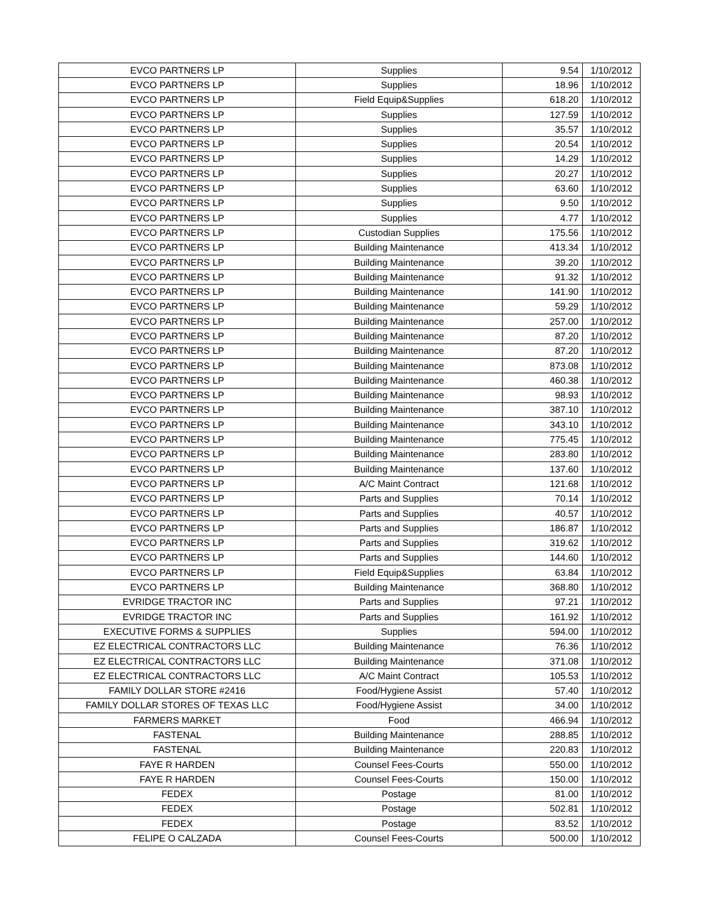| EVCO PARTNERS LP | Supplies | 9.54 | 1/10/2012 |
| EVCO PARTNERS LP | Supplies | 18.96 | 1/10/2012 |
| EVCO PARTNERS LP | Field Equip&Supplies | 618.20 | 1/10/2012 |
| EVCO PARTNERS LP | Supplies | 127.59 | 1/10/2012 |
| EVCO PARTNERS LP | Supplies | 35.57 | 1/10/2012 |
| EVCO PARTNERS LP | Supplies | 20.54 | 1/10/2012 |
| EVCO PARTNERS LP | Supplies | 14.29 | 1/10/2012 |
| EVCO PARTNERS LP | Supplies | 20.27 | 1/10/2012 |
| EVCO PARTNERS LP | Supplies | 63.60 | 1/10/2012 |
| EVCO PARTNERS LP | Supplies | 9.50 | 1/10/2012 |
| EVCO PARTNERS LP | Supplies | 4.77 | 1/10/2012 |
| EVCO PARTNERS LP | Custodian Supplies | 175.56 | 1/10/2012 |
| EVCO PARTNERS LP | Building Maintenance | 413.34 | 1/10/2012 |
| EVCO PARTNERS LP | Building Maintenance | 39.20 | 1/10/2012 |
| EVCO PARTNERS LP | Building Maintenance | 91.32 | 1/10/2012 |
| EVCO PARTNERS LP | Building Maintenance | 141.90 | 1/10/2012 |
| EVCO PARTNERS LP | Building Maintenance | 59.29 | 1/10/2012 |
| EVCO PARTNERS LP | Building Maintenance | 257.00 | 1/10/2012 |
| EVCO PARTNERS LP | Building Maintenance | 87.20 | 1/10/2012 |
| EVCO PARTNERS LP | Building Maintenance | 87.20 | 1/10/2012 |
| EVCO PARTNERS LP | Building Maintenance | 873.08 | 1/10/2012 |
| EVCO PARTNERS LP | Building Maintenance | 460.38 | 1/10/2012 |
| EVCO PARTNERS LP | Building Maintenance | 98.93 | 1/10/2012 |
| EVCO PARTNERS LP | Building Maintenance | 387.10 | 1/10/2012 |
| EVCO PARTNERS LP | Building Maintenance | 343.10 | 1/10/2012 |
| EVCO PARTNERS LP | Building Maintenance | 775.45 | 1/10/2012 |
| EVCO PARTNERS LP | Building Maintenance | 283.80 | 1/10/2012 |
| EVCO PARTNERS LP | Building Maintenance | 137.60 | 1/10/2012 |
| EVCO PARTNERS LP | A/C Maint Contract | 121.68 | 1/10/2012 |
| EVCO PARTNERS LP | Parts and Supplies | 70.14 | 1/10/2012 |
| EVCO PARTNERS LP | Parts and Supplies | 40.57 | 1/10/2012 |
| EVCO PARTNERS LP | Parts and Supplies | 186.87 | 1/10/2012 |
| EVCO PARTNERS LP | Parts and Supplies | 319.62 | 1/10/2012 |
| EVCO PARTNERS LP | Parts and Supplies | 144.60 | 1/10/2012 |
| EVCO PARTNERS LP | Field Equip&Supplies | 63.84 | 1/10/2012 |
| EVCO PARTNERS LP | Building Maintenance | 368.80 | 1/10/2012 |
| EVRIDGE TRACTOR INC | Parts and Supplies | 97.21 | 1/10/2012 |
| EVRIDGE TRACTOR INC | Parts and Supplies | 161.92 | 1/10/2012 |
| EXECUTIVE FORMS & SUPPLIES | Supplies | 594.00 | 1/10/2012 |
| EZ ELECTRICAL CONTRACTORS LLC | Building Maintenance | 76.36 | 1/10/2012 |
| EZ ELECTRICAL CONTRACTORS LLC | Building Maintenance | 371.08 | 1/10/2012 |
| EZ ELECTRICAL CONTRACTORS LLC | A/C Maint Contract | 105.53 | 1/10/2012 |
| FAMILY DOLLAR STORE #2416 | Food/Hygiene Assist | 57.40 | 1/10/2012 |
| FAMILY DOLLAR STORES OF TEXAS LLC | Food/Hygiene Assist | 34.00 | 1/10/2012 |
| FARMERS MARKET | Food | 466.94 | 1/10/2012 |
| FASTENAL | Building Maintenance | 288.85 | 1/10/2012 |
| FASTENAL | Building Maintenance | 220.83 | 1/10/2012 |
| FAYE R HARDEN | Counsel Fees-Courts | 550.00 | 1/10/2012 |
| FAYE R HARDEN | Counsel Fees-Courts | 150.00 | 1/10/2012 |
| FEDEX | Postage | 81.00 | 1/10/2012 |
| FEDEX | Postage | 502.81 | 1/10/2012 |
| FEDEX | Postage | 83.52 | 1/10/2012 |
| FELIPE O CALZADA | Counsel Fees-Courts | 500.00 | 1/10/2012 |